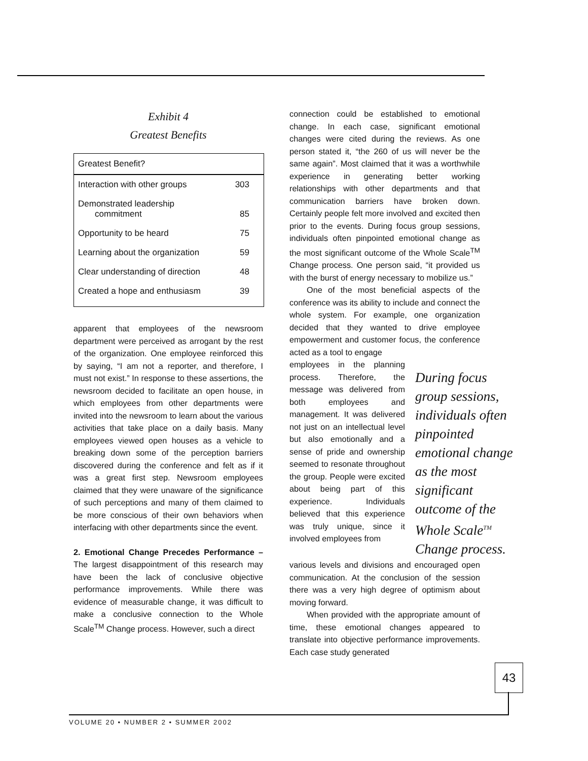Exhibit 4
Greatest Benefits
| Greatest Benefit? | |
| --- | --- |
| Interaction with other groups | 303 |
| Demonstrated leadership commitment | 85 |
| Opportunity to be heard | 75 |
| Learning about the organization | 59 |
| Clear understanding of direction | 48 |
| Created a hope and enthusiasm | 39 |
apparent that employees of the newsroom department were perceived as arrogant by the rest of the organization. One employee reinforced this by saying, “I am not a reporter, and therefore, I must not exist.” In response to these assertions, the newsroom decided to facilitate an open house, in which employees from other departments were invited into the newsroom to learn about the various activities that take place on a daily basis. Many employees viewed open houses as a vehicle to breaking down some of the perception barriers discovered during the conference and felt as if it was a great first step. Newsroom employees claimed that they were unaware of the significance of such perceptions and many of them claimed to be more conscious of their own behaviors when interfacing with other departments since the event.
2. Emotional Change Precedes Performance – The largest disappointment of this research may have been the lack of conclusive objective performance improvements. While there was evidence of measurable change, it was difficult to make a conclusive connection to the Whole Scale<sup>TM</sup> Change process. However, such a direct
connection could be established to emotional change. In each case, significant emotional changes were cited during the reviews. As one person stated it, “the 260 of us will never be the same again”. Most claimed that it was a worthwhile experience in generating better working relationships with other departments and that communication barriers have broken down. Certainly people felt more involved and excited then prior to the events. During focus group sessions, individuals often pinpointed emotional change as the most significant outcome of the Whole Scale<sup>TM</sup> Change process. One person said, “it provided us with the burst of energy necessary to mobilize us.”
One of the most beneficial aspects of the conference was its ability to include and connect the whole system. For example, one organization decided that they wanted to drive employee empowerment and customer focus, the conference acted as a tool to engage
employees in the planning process. Therefore, the message was delivered from both employees and management. It was delivered not just on an intellectual level but also emotionally and a sense of pride and ownership seemed to resonate throughout the group. People were excited about being part of this experience. Individuals believed that this experience was truly unique, since it involved employees from
During focus group sessions, individuals often pinpointed emotional change as the most significant outcome of the Whole Scale<sup>TM</sup> Change process.
various levels and divisions and encouraged open communication. At the conclusion of the session there was a very high degree of optimism about moving forward.
When provided with the appropriate amount of time, these emotional changes appeared to translate into objective performance improvements. Each case study generated
43
VOLUME 20 • NUMBER 2 • SUMMER 2002